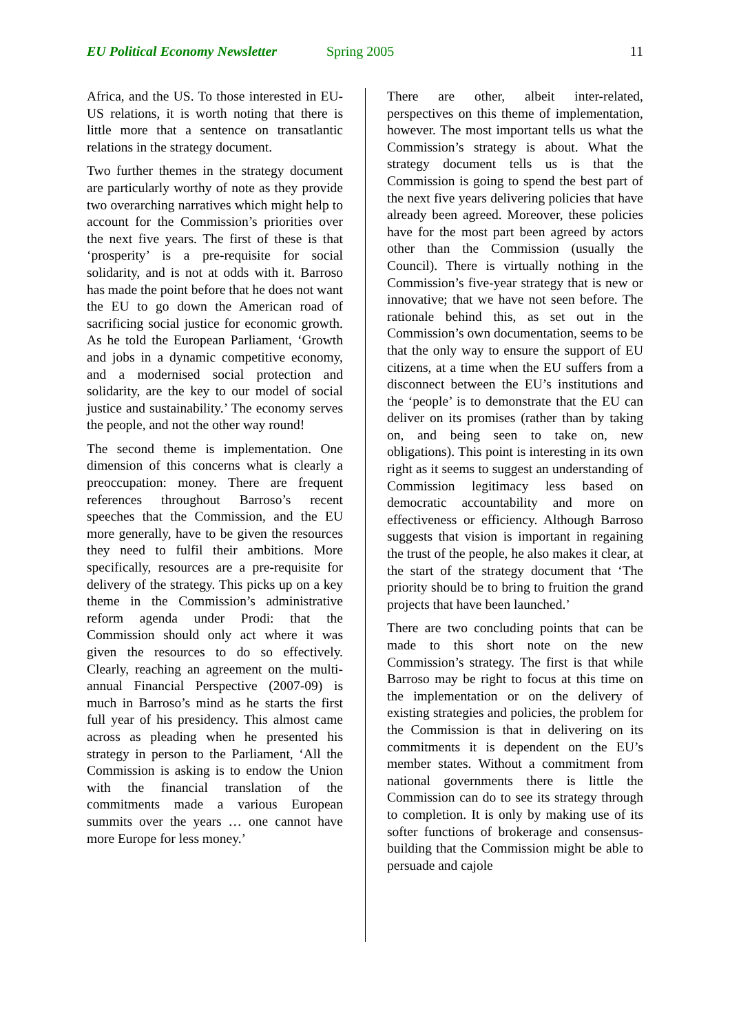EU Political Economy Newsletter Spring 2005 11
Africa, and the US. To those interested in EU-US relations, it is worth noting that there is little more that a sentence on transatlantic relations in the strategy document.
Two further themes in the strategy document are particularly worthy of note as they provide two overarching narratives which might help to account for the Commission’s priorities over the next five years. The first of these is that ‘prosperity’ is a pre-requisite for social solidarity, and is not at odds with it. Barroso has made the point before that he does not want the EU to go down the American road of sacrificing social justice for economic growth. As he told the European Parliament, ‘Growth and jobs in a dynamic competitive economy, and a modernised social protection and solidarity, are the key to our model of social justice and sustainability.’ The economy serves the people, and not the other way round!
The second theme is implementation. One dimension of this concerns what is clearly a preoccupation: money. There are frequent references throughout Barroso’s recent speeches that the Commission, and the EU more generally, have to be given the resources they need to fulfil their ambitions. More specifically, resources are a pre-requisite for delivery of the strategy. This picks up on a key theme in the Commission’s administrative reform agenda under Prodi: that the Commission should only act where it was given the resources to do so effectively. Clearly, reaching an agreement on the multi-annual Financial Perspective (2007-09) is much in Barroso’s mind as he starts the first full year of his presidency. This almost came across as pleading when he presented his strategy in person to the Parliament, ‘All the Commission is asking is to endow the Union with the financial translation of the commitments made a various European summits over the years … one cannot have more Europe for less money.’
There are other, albeit inter-related, perspectives on this theme of implementation, however. The most important tells us what the Commission’s strategy is about. What the strategy document tells us is that the Commission is going to spend the best part of the next five years delivering policies that have already been agreed. Moreover, these policies have for the most part been agreed by actors other than the Commission (usually the Council). There is virtually nothing in the Commission’s five-year strategy that is new or innovative; that we have not seen before. The rationale behind this, as set out in the Commission’s own documentation, seems to be that the only way to ensure the support of EU citizens, at a time when the EU suffers from a disconnect between the EU’s institutions and the ‘people’ is to demonstrate that the EU can deliver on its promises (rather than by taking on, and being seen to take on, new obligations). This point is interesting in its own right as it seems to suggest an understanding of Commission legitimacy less based on democratic accountability and more on effectiveness or efficiency. Although Barroso suggests that vision is important in regaining the trust of the people, he also makes it clear, at the start of the strategy document that ‘The priority should be to bring to fruition the grand projects that have been launched.’
There are two concluding points that can be made to this short note on the new Commission’s strategy. The first is that while Barroso may be right to focus at this time on the implementation or on the delivery of existing strategies and policies, the problem for the Commission is that in delivering on its commitments it is dependent on the EU’s member states. Without a commitment from national governments there is little the Commission can do to see its strategy through to completion. It is only by making use of its softer functions of brokerage and consensus-building that the Commission might be able to persuade and cajole